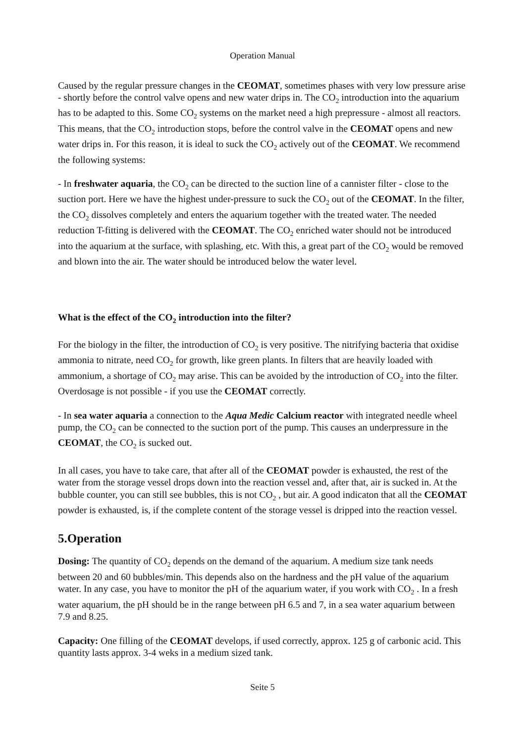Operation Manual
Caused by the regular pressure changes in the CEOMAT, sometimes phases with very low pressure arise - shortly before the control valve opens and new water drips in. The CO<sub>2</sub> introduction into the aquarium has to be adapted to this. Some CO<sub>2</sub> systems on the market need a high prepressure - almost all reactors. This means, that the CO<sub>2</sub> introduction stops, before the control valve in the CEOMAT opens and new water drips in. For this reason, it is ideal to suck the CO<sub>2</sub> actively out of the CEOMAT. We recommend the following systems:
- In freshwater aquaria, the CO<sub>2</sub> can be directed to the suction line of a cannister filter - close to the suction port. Here we have the highest under-pressure to suck the CO<sub>2</sub> out of the CEOMAT. In the filter, the CO<sub>2</sub> dissolves completely and enters the aquarium together with the treated water. The needed reduction T-fitting is delivered with the CEOMAT. The CO<sub>2</sub> enriched water should not be introduced into the aquarium at the surface, with splashing, etc. With this, a great part of the CO<sub>2</sub> would be removed and blown into the air. The water should be introduced below the water level.
What is the effect of the CO<sub>2</sub> introduction into the filter?
For the biology in the filter, the introduction of CO<sub>2</sub> is very positive. The nitrifying bacteria that oxidise ammonia to nitrate, need CO<sub>2</sub> for growth, like green plants. In filters that are heavily loaded with ammonium, a shortage of CO<sub>2</sub> may arise. This can be avoided by the introduction of CO<sub>2</sub> into the filter. Overdosage is not possible - if you use the CEOMAT correctly.
- In sea water aquaria a connection to the Aqua Medic Calcium reactor with integrated needle wheel pump, the CO<sub>2</sub> can be connected to the suction port of the pump. This causes an underpressure in the CEOMAT, the CO<sub>2</sub> is sucked out.
In all cases, you have to take care, that after all of the CEOMAT powder is exhausted, the rest of the water from the storage vessel drops down into the reaction vessel and, after that, air is sucked in. At the bubble counter, you can still see bubbles, this is not CO<sub>2</sub> , but air. A good indicaton that all the CEOMAT powder is exhausted, is, if the complete content of the storage vessel is dripped into the reaction vessel.
5.Operation
Dosing: The quantity of CO<sub>2</sub> depends on the demand of the aquarium. A medium size tank needs between 20 and 60 bubbles/min. This depends also on the hardness and the pH value of the aquarium water. In any case, you have to monitor the pH of the aquarium water, if you work with CO<sub>2</sub> . In a fresh water aquarium, the pH should be in the range between pH 6.5 and 7, in a sea water aquarium between 7.9 and 8.25.
Capacity: One filling of the CEOMAT develops, if used correctly, approx. 125 g of carbonic acid. This quantity lasts approx. 3-4 weks in a medium sized tank.
Seite 5